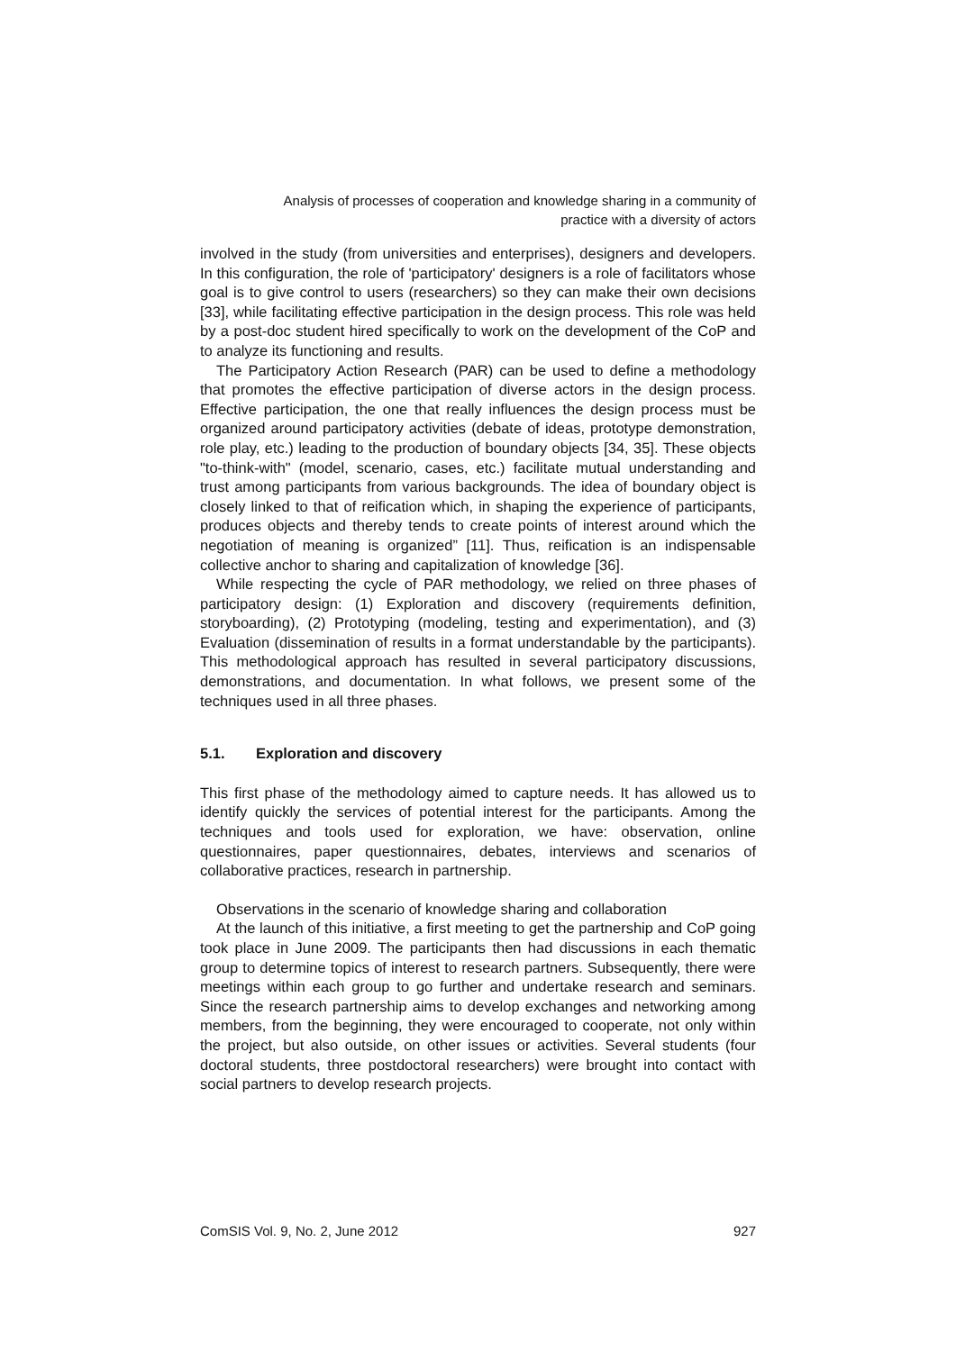Analysis of processes of cooperation and knowledge sharing in a community of
practice with a diversity of actors
involved in the study (from universities and enterprises), designers and developers. In this configuration, the role of 'participatory' designers is a role of facilitators whose goal is to give control to users (researchers) so they can make their own decisions [33], while facilitating effective participation in the design process. This role was held by a post-doc student hired specifically to work on the development of the CoP and to analyze its functioning and results.
The Participatory Action Research (PAR) can be used to define a methodology that promotes the effective participation of diverse actors in the design process. Effective participation, the one that really influences the design process must be organized around participatory activities (debate of ideas, prototype demonstration, role play, etc.) leading to the production of boundary objects [34, 35]. These objects "to-think-with" (model, scenario, cases, etc.) facilitate mutual understanding and trust among participants from various backgrounds. The idea of boundary object is closely linked to that of reification which, in shaping the experience of participants, produces objects and thereby tends to create points of interest around which the negotiation of meaning is organized” [11]. Thus, reification is an indispensable collective anchor to sharing and capitalization of knowledge [36].
While respecting the cycle of PAR methodology, we relied on three phases of participatory design: (1) Exploration and discovery (requirements definition, storyboarding), (2) Prototyping (modeling, testing and experimentation), and (3) Evaluation (dissemination of results in a format understandable by the participants). This methodological approach has resulted in several participatory discussions, demonstrations, and documentation. In what follows, we present some of the techniques used in all three phases.
5.1. Exploration and discovery
This first phase of the methodology aimed to capture needs. It has allowed us to identify quickly the services of potential interest for the participants. Among the techniques and tools used for exploration, we have: observation, online questionnaires, paper questionnaires, debates, interviews and scenarios of collaborative practices, research in partnership.
Observations in the scenario of knowledge sharing and collaboration
At the launch of this initiative, a first meeting to get the partnership and CoP going took place in June 2009. The participants then had discussions in each thematic group to determine topics of interest to research partners. Subsequently, there were meetings within each group to go further and undertake research and seminars. Since the research partnership aims to develop exchanges and networking among members, from the beginning, they were encouraged to cooperate, not only within the project, but also outside, on other issues or activities. Several students (four doctoral students, three postdoctoral researchers) were brought into contact with social partners to develop research projects.
ComSIS Vol. 9, No. 2, June 2012 927